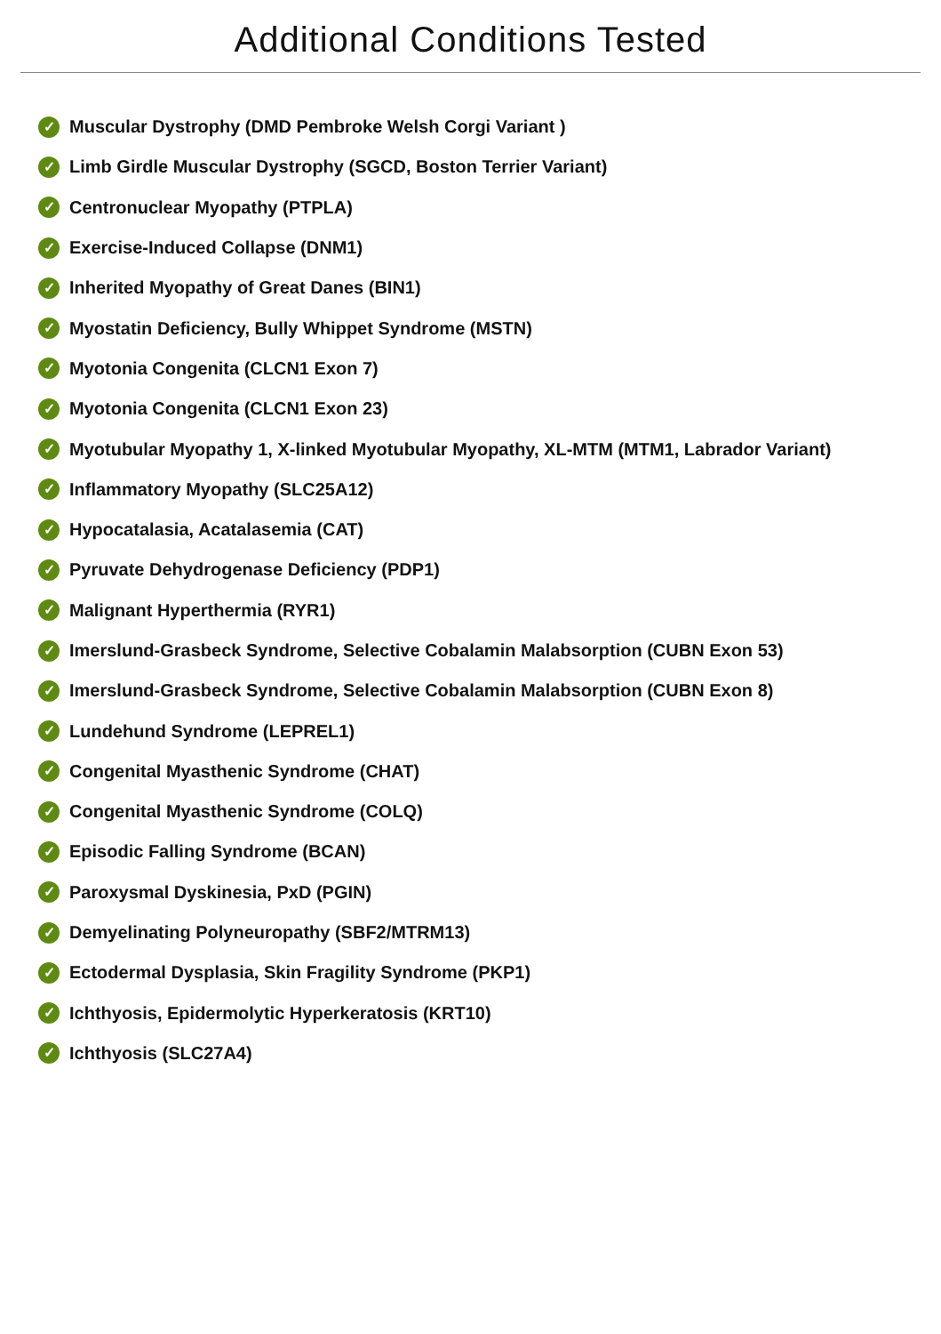Additional Conditions Tested
✓ Muscular Dystrophy (DMD Pembroke Welsh Corgi Variant )
✓ Limb Girdle Muscular Dystrophy (SGCD, Boston Terrier Variant)
✓ Centronuclear Myopathy (PTPLA)
✓ Exercise-Induced Collapse (DNM1)
✓ Inherited Myopathy of Great Danes (BIN1)
✓ Myostatin Deficiency, Bully Whippet Syndrome (MSTN)
✓ Myotonia Congenita (CLCN1 Exon 7)
✓ Myotonia Congenita (CLCN1 Exon 23)
✓ Myotubular Myopathy 1, X-linked Myotubular Myopathy, XL-MTM (MTM1, Labrador Variant)
✓ Inflammatory Myopathy (SLC25A12)
✓ Hypocatalasia, Acatalasemia (CAT)
✓ Pyruvate Dehydrogenase Deficiency (PDP1)
✓ Malignant Hyperthermia (RYR1)
✓ Imerslund-Grasbeck Syndrome, Selective Cobalamin Malabsorption (CUBN Exon 53)
✓ Imerslund-Grasbeck Syndrome, Selective Cobalamin Malabsorption (CUBN Exon 8)
✓ Lundehund Syndrome (LEPREL1)
✓ Congenital Myasthenic Syndrome (CHAT)
✓ Congenital Myasthenic Syndrome (COLQ)
✓ Episodic Falling Syndrome (BCAN)
✓ Paroxysmal Dyskinesia, PxD (PGIN)
✓ Demyelinating Polyneuropathy (SBF2/MTRM13)
✓ Ectodermal Dysplasia, Skin Fragility Syndrome (PKP1)
✓ Ichthyosis, Epidermolytic Hyperkeratosis (KRT10)
✓ Ichthyosis (SLC27A4)